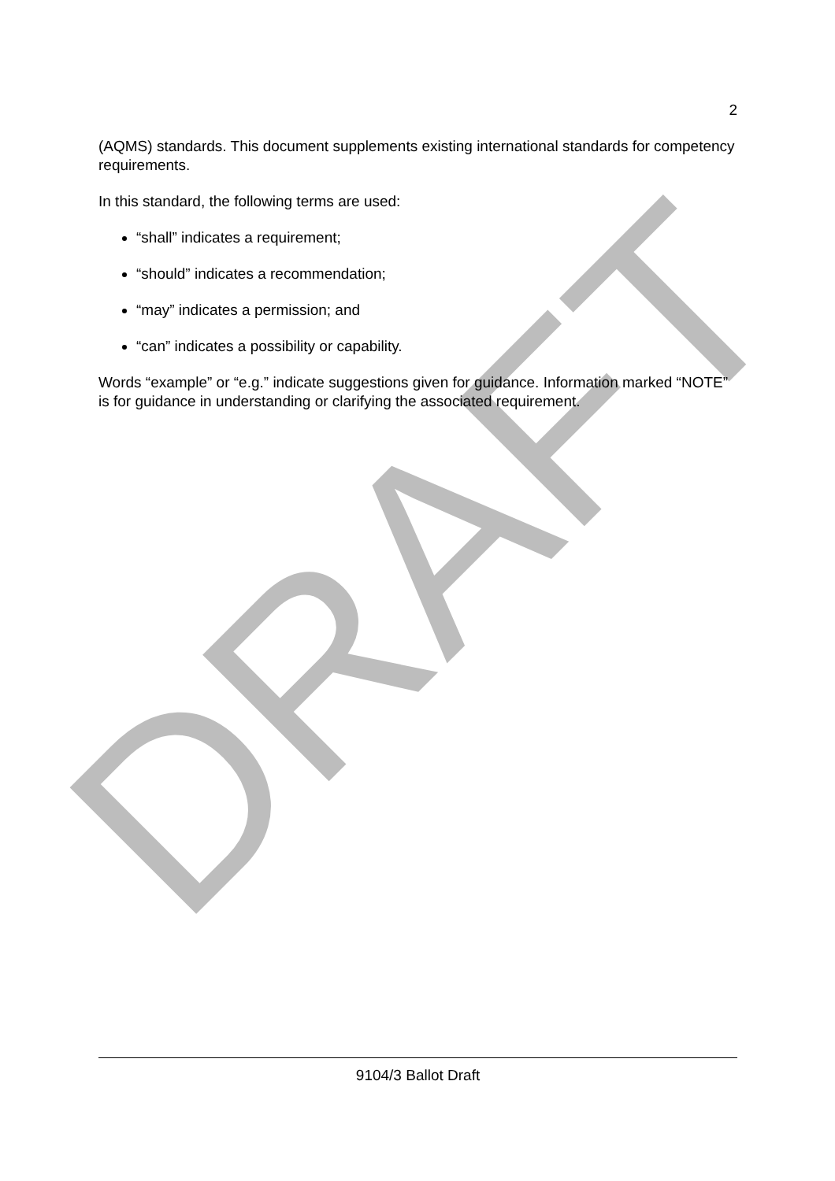DRAFT
2
(AQMS) standards. This document supplements existing international standards for competency requirements.
In this standard, the following terms are used:
“shall” indicates a requirement;
“should” indicates a recommendation;
“may” indicates a permission; and
“can” indicates a possibility or capability.
Words “example” or “e.g.” indicate suggestions given for guidance. Information marked “NOTE” is for guidance in understanding or clarifying the associated requirement.
9104/3 Ballot Draft